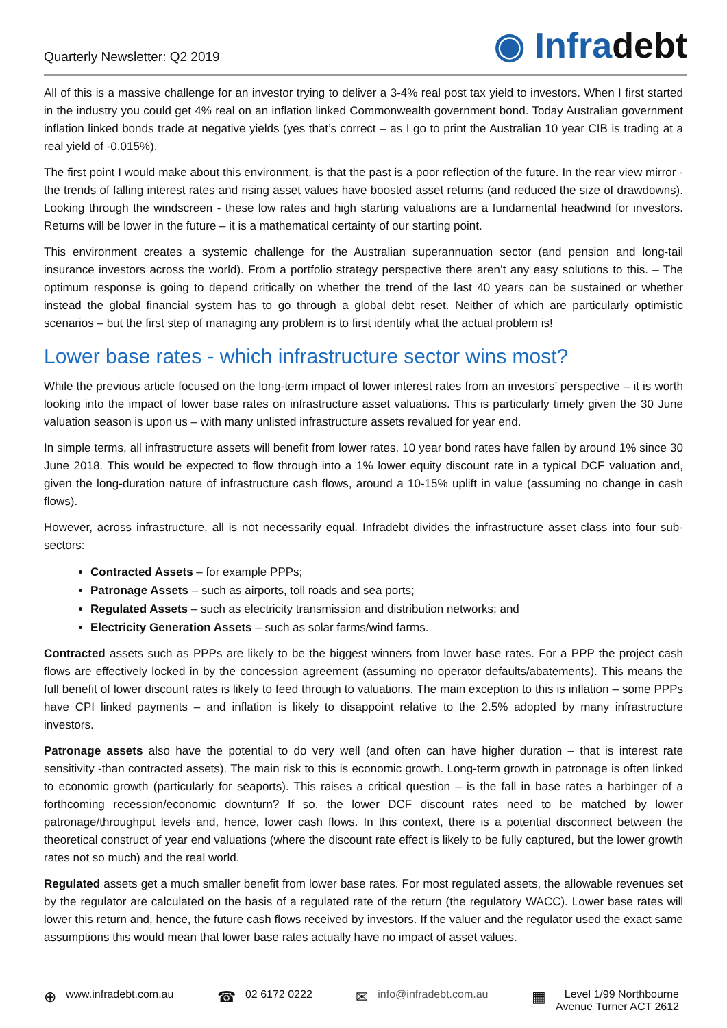Quarterly Newsletter: Q2 2019
◉ Infradebt
All of this is a massive challenge for an investor trying to deliver a 3-4% real post tax yield to investors. When I first started in the industry you could get 4% real on an inflation linked Commonwealth government bond. Today Australian government inflation linked bonds trade at negative yields (yes that’s correct – as I go to print the Australian 10 year CIB is trading at a real yield of -0.015%).
The first point I would make about this environment, is that the past is a poor reflection of the future. In the rear view mirror -the trends of falling interest rates and rising asset values have boosted asset returns (and reduced the size of drawdowns). Looking through the windscreen - these low rates and high starting valuations are a fundamental headwind for investors. Returns will be lower in the future – it is a mathematical certainty of our starting point.
This environment creates a systemic challenge for the Australian superannuation sector (and pension and long-tail insurance investors across the world). From a portfolio strategy perspective there aren’t any easy solutions to this. – The optimum response is going to depend critically on whether the trend of the last 40 years can be sustained or whether instead the global financial system has to go through a global debt reset. Neither of which are particularly optimistic scenarios – but the first step of managing any problem is to first identify what the actual problem is!
Lower base rates - which infrastructure sector wins most?
While the previous article focused on the long-term impact of lower interest rates from an investors’ perspective – it is worth looking into the impact of lower base rates on infrastructure asset valuations. This is particularly timely given the 30 June valuation season is upon us – with many unlisted infrastructure assets revalued for year end.
In simple terms, all infrastructure assets will benefit from lower rates. 10 year bond rates have fallen by around 1% since 30 June 2018. This would be expected to flow through into a 1% lower equity discount rate in a typical DCF valuation and, given the long-duration nature of infrastructure cash flows, around a 10-15% uplift in value (assuming no change in cash flows).
However, across infrastructure, all is not necessarily equal. Infradebt divides the infrastructure asset class into four sub-sectors:
Contracted Assets – for example PPPs;
Patronage Assets – such as airports, toll roads and sea ports;
Regulated Assets – such as electricity transmission and distribution networks; and
Electricity Generation Assets – such as solar farms/wind farms.
Contracted assets such as PPPs are likely to be the biggest winners from lower base rates. For a PPP the project cash flows are effectively locked in by the concession agreement (assuming no operator defaults/abatements). This means the full benefit of lower discount rates is likely to feed through to valuations. The main exception to this is inflation – some PPPs have CPI linked payments – and inflation is likely to disappoint relative to the 2.5% adopted by many infrastructure investors.
Patronage assets also have the potential to do very well (and often can have higher duration – that is interest rate sensitivity -than contracted assets). The main risk to this is economic growth. Long-term growth in patronage is often linked to economic growth (particularly for seaports). This raises a critical question – is the fall in base rates a harbinger of a forthcoming recession/economic downturn? If so, the lower DCF discount rates need to be matched by lower patronage/throughput levels and, hence, lower cash flows. In this context, there is a potential disconnect between the theoretical construct of year end valuations (where the discount rate effect is likely to be fully captured, but the lower growth rates not so much) and the real world.
Regulated assets get a much smaller benefit from lower base rates. For most regulated assets, the allowable revenues set by the regulator are calculated on the basis of a regulated rate of the return (the regulatory WACC). Lower base rates will lower this return and, hence, the future cash flows received by investors. If the valuer and the regulator used the exact same assumptions this would mean that lower base rates actually have no impact of asset values.
⊕ www.infradebt.com.au
☎ 02 6172 0222
✉ info@infradebt.com.au
▦ Level 1/99 Northbourne
Avenue Turner ACT 2612